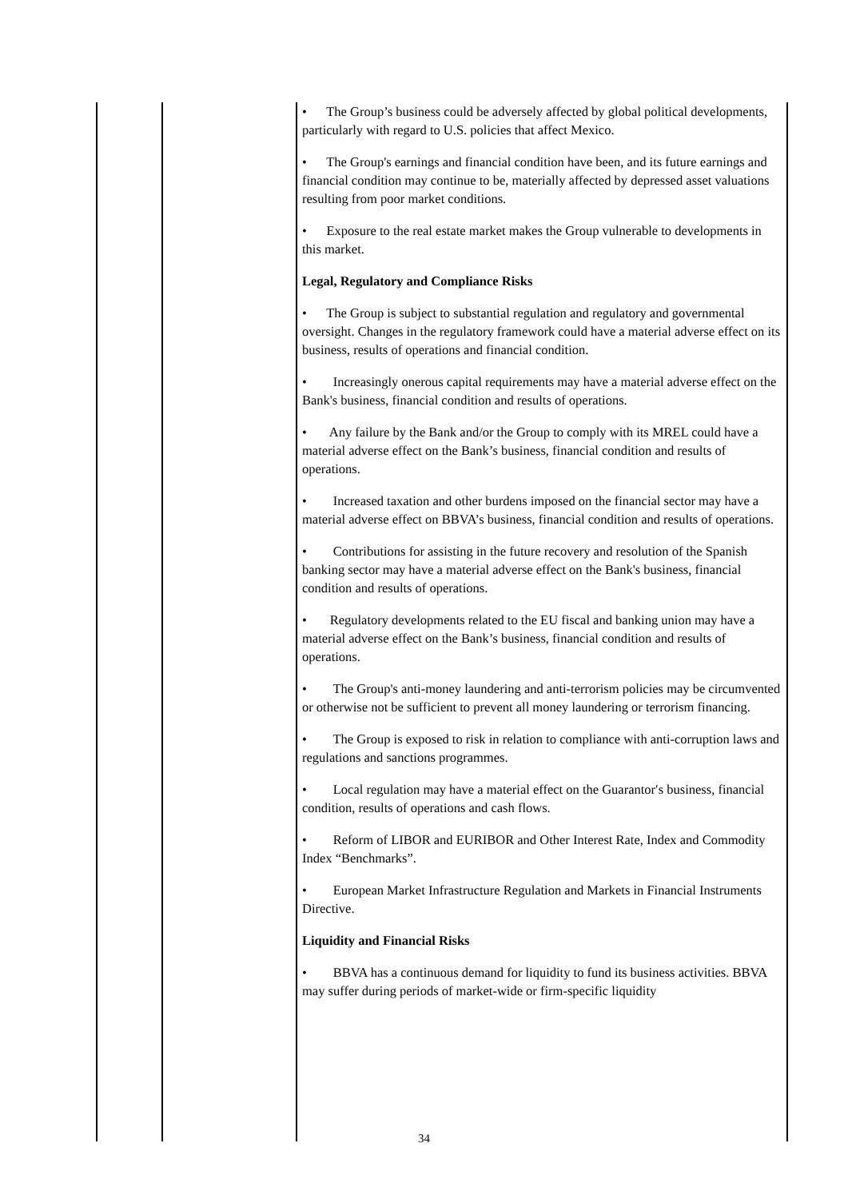| | | • The Group’s business could be adversely affected by global political developments, particularly with regard to U.S. policies that affect Mexico. • The Group's earnings and financial condition have been, and its future earnings and financial condition may continue to be, materially affected by depressed asset valuations resulting from poor market conditions. • Exposure to the real estate market makes the Group vulnerable to developments in this market. Legal, Regulatory and Compliance Risks • The Group is subject to substantial regulation and regulatory and governmental oversight. Changes in the regulatory framework could have a material adverse effect on its business, results of operations and financial condition. • Increasingly onerous capital requirements may have a material adverse effect on the Bank's business, financial condition and results of operations. • Any failure by the Bank and/or the Group to comply with its MREL could have a material adverse effect on the Bank’s business, financial condition and results of operations. • Increased taxation and other burdens imposed on the financial sector may have a material adverse effect on BBVA’s business, financial condition and results of operations. • Contributions for assisting in the future recovery and resolution of the Spanish banking sector may have a material adverse effect on the Bank's business, financial condition and results of operations. • Regulatory developments related to the EU fiscal and banking union may have a material adverse effect on the Bank’s business, financial condition and results of operations. • The Group's anti-money laundering and anti-terrorism policies may be circumvented or otherwise not be sufficient to prevent all money laundering or terrorism financing. • The Group is exposed to risk in relation to compliance with anti-corruption laws and regulations and sanctions programmes. • Local regulation may have a material effect on the Guarantor′s business, financial condition, results of operations and cash flows. • Reform of LIBOR and EURIBOR and Other Interest Rate, Index and Commodity Index “Benchmarks”. • European Market Infrastructure Regulation and Markets in Financial Instruments Directive. Liquidity and Financial Risks • BBVA has a continuous demand for liquidity to fund its business activities. BBVA may suffer during periods of market-wide or firm-specific liquidity |
34